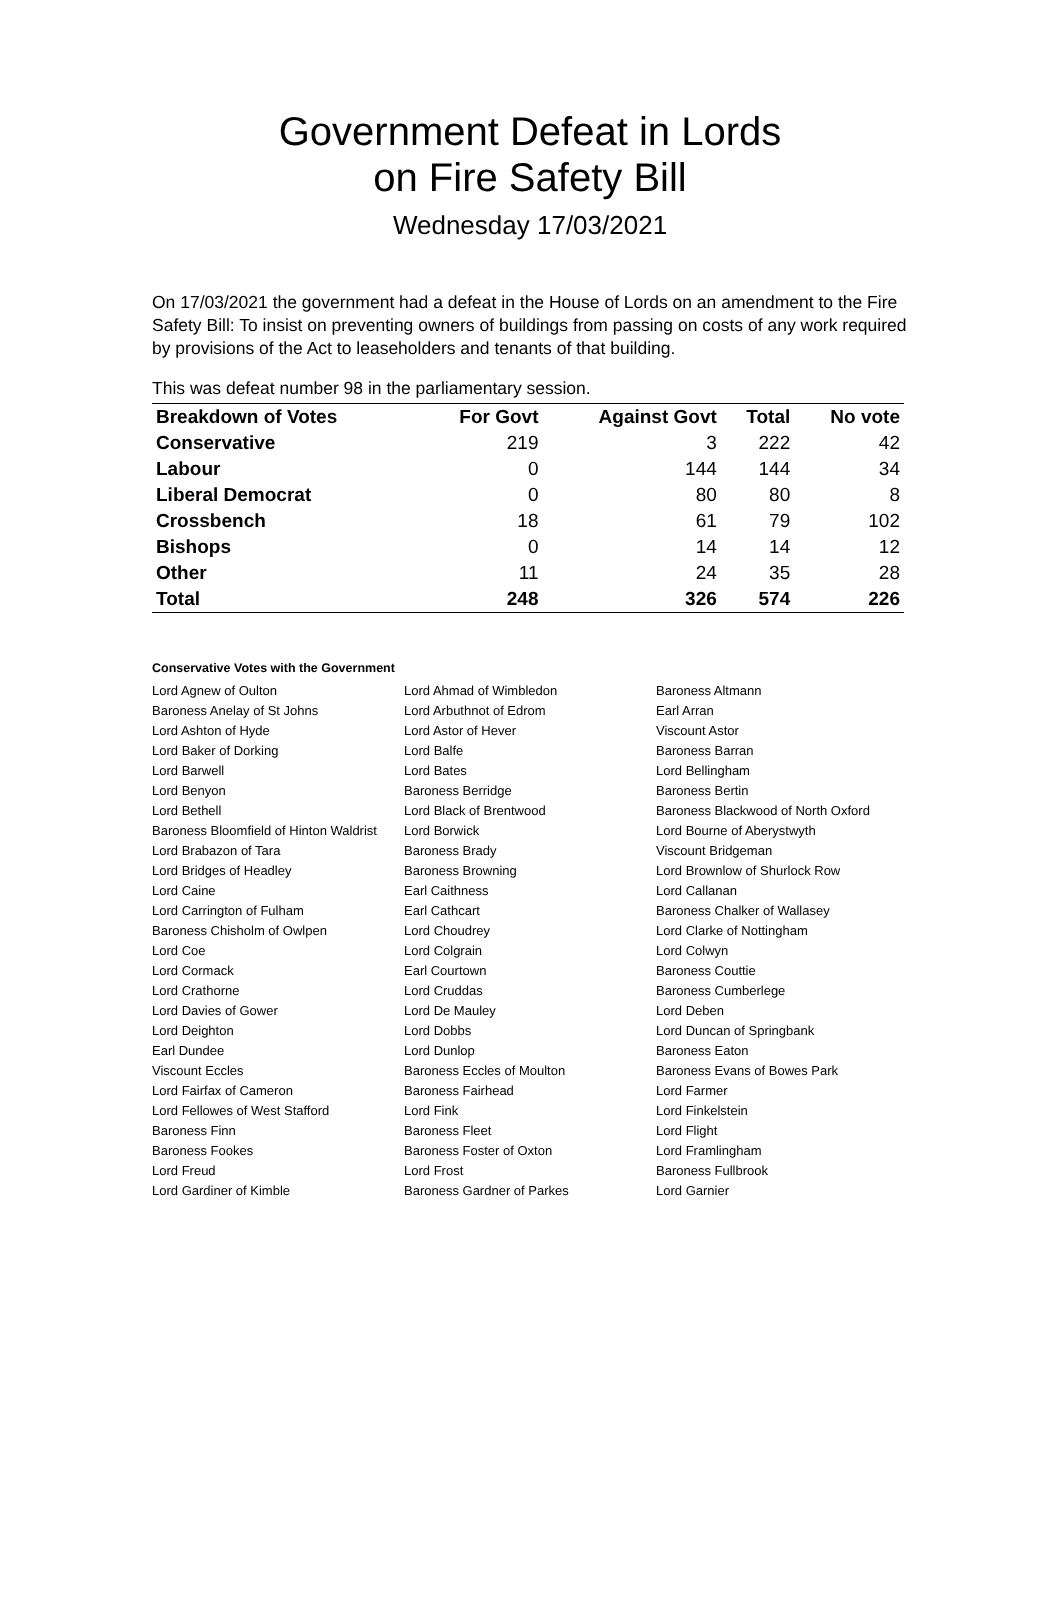Government Defeat in Lords
on Fire Safety Bill
Wednesday 17/03/2021
On 17/03/2021 the government had a defeat in the House of Lords on an amendment to the Fire Safety Bill: To insist on preventing owners of buildings from passing on costs of any work required by provisions of the Act to leaseholders and tenants of that building.
This was defeat number 98 in the parliamentary session.
| Breakdown of Votes | For Govt | Against Govt | Total | No vote |
| --- | --- | --- | --- | --- |
| Conservative | 219 | 3 | 222 | 42 |
| Labour | 0 | 144 | 144 | 34 |
| Liberal Democrat | 0 | 80 | 80 | 8 |
| Crossbench | 18 | 61 | 79 | 102 |
| Bishops | 0 | 14 | 14 | 12 |
| Other | 11 | 24 | 35 | 28 |
| Total | 248 | 326 | 574 | 226 |
Conservative Votes with the Government
| Lord Agnew of Oulton | Lord Ahmad of Wimbledon | Baroness Altmann |
| Baroness Anelay of St Johns | Lord Arbuthnot of Edrom | Earl Arran |
| Lord Ashton of Hyde | Lord Astor of Hever | Viscount Astor |
| Lord Baker of Dorking | Lord Balfe | Baroness Barran |
| Lord Barwell | Lord Bates | Lord Bellingham |
| Lord Benyon | Baroness Berridge | Baroness Bertin |
| Lord Bethell | Lord Black of Brentwood | Baroness Blackwood of North Oxford |
| Baroness Bloomfield of Hinton Waldrist | Lord Borwick | Lord Bourne of Aberystwyth |
| Lord Brabazon of Tara | Baroness Brady | Viscount Bridgeman |
| Lord Bridges of Headley | Baroness Browning | Lord Brownlow of Shurlock Row |
| Lord Caine | Earl Caithness | Lord Callanan |
| Lord Carrington of Fulham | Earl Cathcart | Baroness Chalker of Wallasey |
| Baroness Chisholm of Owlpen | Lord Choudrey | Lord Clarke of Nottingham |
| Lord Coe | Lord Colgrain | Lord Colwyn |
| Lord Cormack | Earl Courtown | Baroness Couttie |
| Lord Crathorne | Lord Cruddas | Baroness Cumberlege |
| Lord Davies of Gower | Lord De Mauley | Lord Deben |
| Lord Deighton | Lord Dobbs | Lord Duncan of Springbank |
| Earl Dundee | Lord Dunlop | Baroness Eaton |
| Viscount Eccles | Baroness Eccles of Moulton | Baroness Evans of Bowes Park |
| Lord Fairfax of Cameron | Baroness Fairhead | Lord Farmer |
| Lord Fellowes of West Stafford | Lord Fink | Lord Finkelstein |
| Baroness Finn | Baroness Fleet | Lord Flight |
| Baroness Fookes | Baroness Foster of Oxton | Lord Framlingham |
| Lord Freud | Lord Frost | Baroness Fullbrook |
| Lord Gardiner of Kimble | Baroness Gardner of Parkes | Lord Garnier |